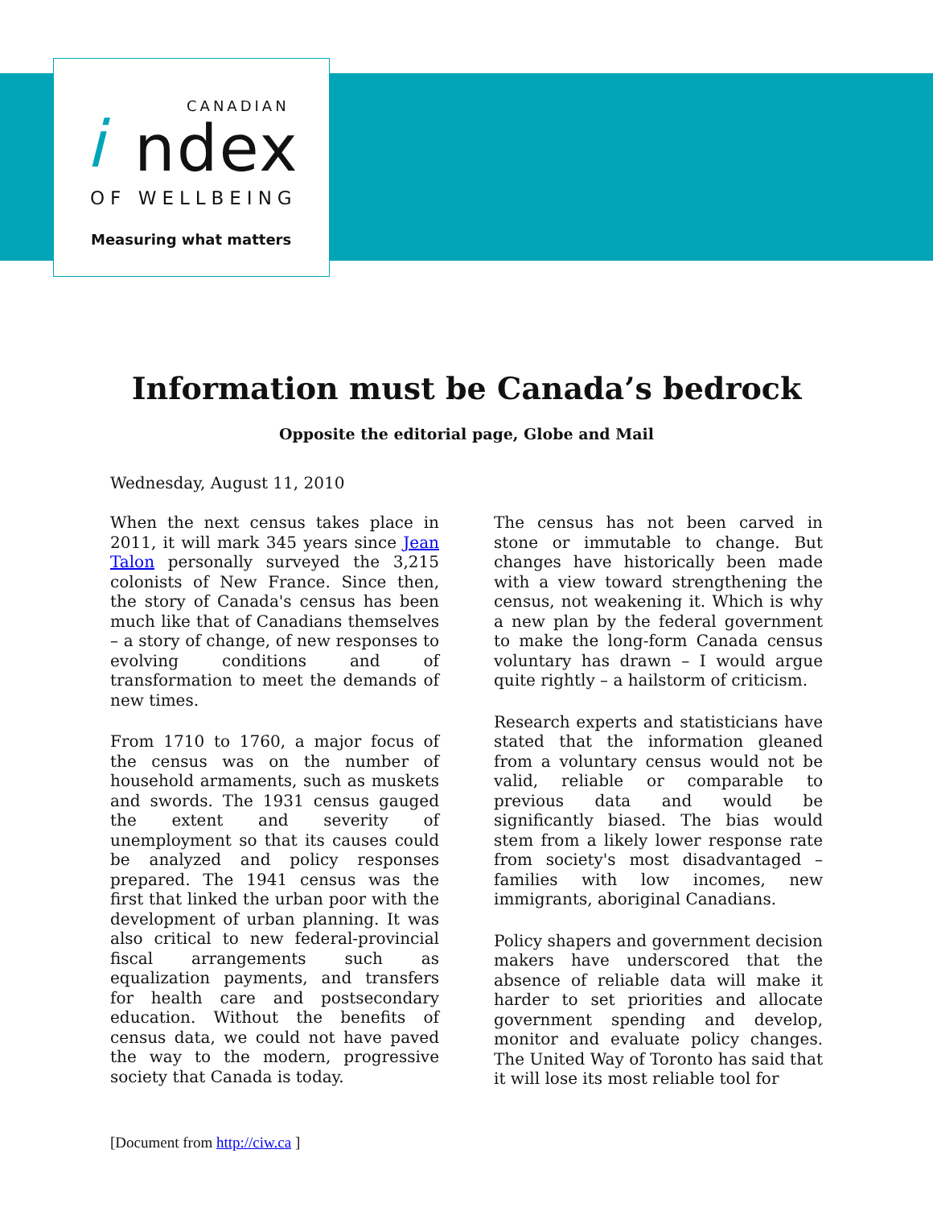CANADIAN
i ndex
OF WELLBEING
Measuring what matters
Information must be Canada’s bedrock
Opposite the editorial page, Globe and Mail
Wednesday, August 11, 2010
When the next census takes place in 2011, it will mark 345 years since Jean Talon personally surveyed the 3,215 colonists of New France. Since then, the story of Canada's census has been much like that of Canadians themselves – a story of change, of new responses to evolving conditions and of transformation to meet the demands of new times.
From 1710 to 1760, a major focus of the census was on the number of household armaments, such as muskets and swords. The 1931 census gauged the extent and severity of unemployment so that its causes could be analyzed and policy responses prepared. The 1941 census was the first that linked the urban poor with the development of urban planning. It was also critical to new federal-provincial fiscal arrangements such as equalization payments, and transfers for health care and postsecondary education. Without the benefits of census data, we could not have paved the way to the modern, progressive society that Canada is today.
The census has not been carved in stone or immutable to change. But changes have historically been made with a view toward strengthening the census, not weakening it. Which is why a new plan by the federal government to make the long-form Canada census voluntary has drawn – I would argue quite rightly – a hailstorm of criticism.
Research experts and statisticians have stated that the information gleaned from a voluntary census would not be valid, reliable or comparable to previous data and would be significantly biased. The bias would stem from a likely lower response rate from society's most disadvantaged – families with low incomes, new immigrants, aboriginal Canadians.
Policy shapers and government decision makers have underscored that the absence of reliable data will make it harder to set priorities and allocate government spending and develop, monitor and evaluate policy changes. The United Way of Toronto has said that it will lose its most reliable tool for
[Document from http://ciw.ca ]